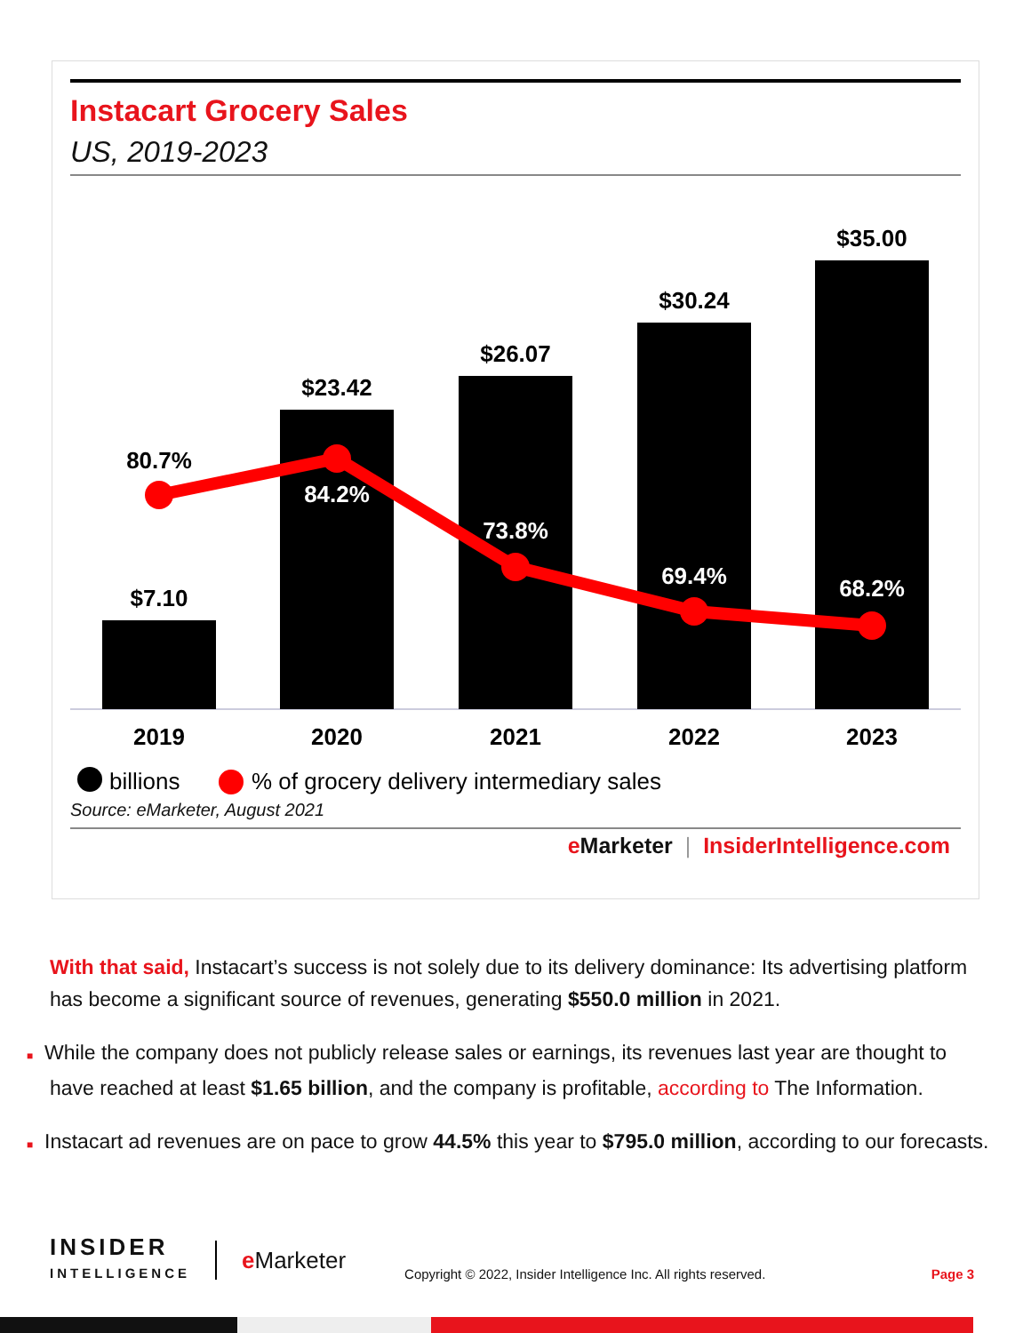Instacart Grocery Sales
US, 2019-2023
$7.10
$23.42
$26.07
$30.24
$35.00
80.7%
84.2%
73.8%
69.4%
68.2%
2019
2020
2021
2022
2023
billions
% of grocery delivery intermediary sales
Source: eMarketer, August 2021
e Marketer | InsiderIntelligence.com
With that said, Instacart’s success is not solely due to its delivery dominance: Its advertising platform has become a significant source of revenues, generating $550.0 million in 2021.
■ While the company does not publicly release sales or earnings, its revenues last year are thought to have reached at least $1.65 billion, and the company is profitable, according to The Information.
■ Instacart ad revenues are on pace to grow 44.5% this year to $795.0 million, according to our forecasts.
INSIDER
INTELLIGENCE
e Marketer
Copyright © 2022, Insider Intelligence Inc. All rights reserved.
Page 3